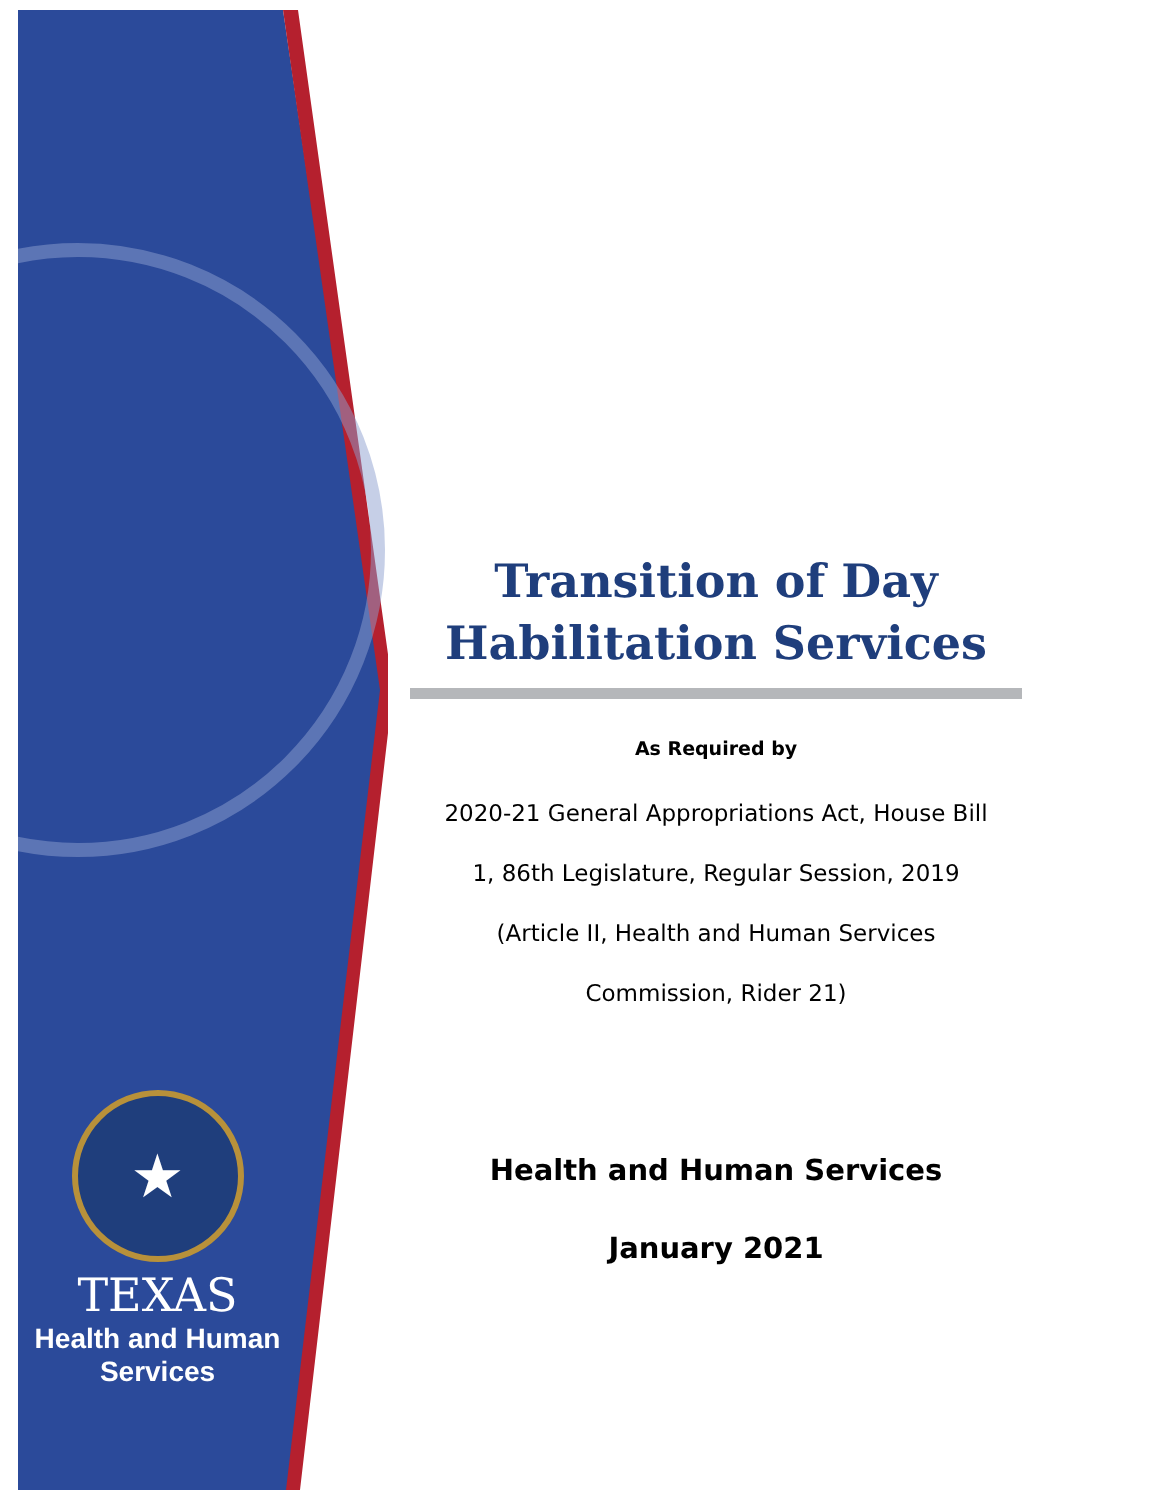★
TEXAS
Health and Human
Services
Transition of Day
Habilitation Services
As Required by
2020-21 General Appropriations Act, House Bill
1, 86th Legislature, Regular Session, 2019
(Article II, Health and Human Services
Commission, Rider 21)
Health and Human Services
January 2021